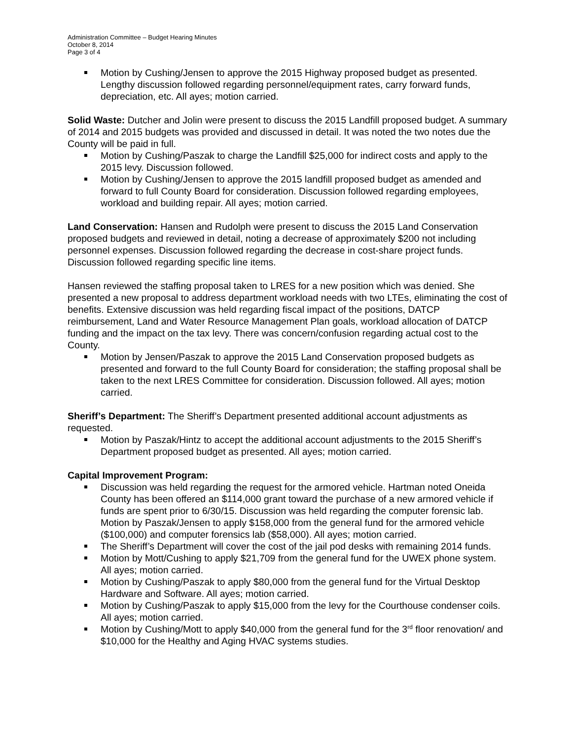Administration Committee – Budget Hearing Minutes
October 8, 2014
Page 3 of 4
Motion by Cushing/Jensen to approve the 2015 Highway proposed budget as presented. Lengthy discussion followed regarding personnel/equipment rates, carry forward funds, depreciation, etc. All ayes; motion carried.
Solid Waste: Dutcher and Jolin were present to discuss the 2015 Landfill proposed budget. A summary of 2014 and 2015 budgets was provided and discussed in detail. It was noted the two notes due the County will be paid in full.
Motion by Cushing/Paszak to charge the Landfill $25,000 for indirect costs and apply to the 2015 levy. Discussion followed.
Motion by Cushing/Jensen to approve the 2015 landfill proposed budget as amended and forward to full County Board for consideration. Discussion followed regarding employees, workload and building repair. All ayes; motion carried.
Land Conservation: Hansen and Rudolph were present to discuss the 2015 Land Conservation proposed budgets and reviewed in detail, noting a decrease of approximately $200 not including personnel expenses. Discussion followed regarding the decrease in cost-share project funds. Discussion followed regarding specific line items.
Hansen reviewed the staffing proposal taken to LRES for a new position which was denied. She presented a new proposal to address department workload needs with two LTEs, eliminating the cost of benefits. Extensive discussion was held regarding fiscal impact of the positions, DATCP reimbursement, Land and Water Resource Management Plan goals, workload allocation of DATCP funding and the impact on the tax levy. There was concern/confusion regarding actual cost to the County.
Motion by Jensen/Paszak to approve the 2015 Land Conservation proposed budgets as presented and forward to the full County Board for consideration; the staffing proposal shall be taken to the next LRES Committee for consideration. Discussion followed. All ayes; motion carried.
Sheriff’s Department: The Sheriff’s Department presented additional account adjustments as requested.
Motion by Paszak/Hintz to accept the additional account adjustments to the 2015 Sheriff’s Department proposed budget as presented. All ayes; motion carried.
Capital Improvement Program:
Discussion was held regarding the request for the armored vehicle. Hartman noted Oneida County has been offered an $114,000 grant toward the purchase of a new armored vehicle if funds are spent prior to 6/30/15. Discussion was held regarding the computer forensic lab. Motion by Paszak/Jensen to apply $158,000 from the general fund for the armored vehicle ($100,000) and computer forensics lab ($58,000). All ayes; motion carried.
The Sheriff’s Department will cover the cost of the jail pod desks with remaining 2014 funds.
Motion by Mott/Cushing to apply $21,709 from the general fund for the UWEX phone system. All ayes; motion carried.
Motion by Cushing/Paszak to apply $80,000 from the general fund for the Virtual Desktop Hardware and Software. All ayes; motion carried.
Motion by Cushing/Paszak to apply $15,000 from the levy for the Courthouse condenser coils. All ayes; motion carried.
Motion by Cushing/Mott to apply $40,000 from the general fund for the 3<sup>rd</sup> floor renovation/ and $10,000 for the Healthy and Aging HVAC systems studies.